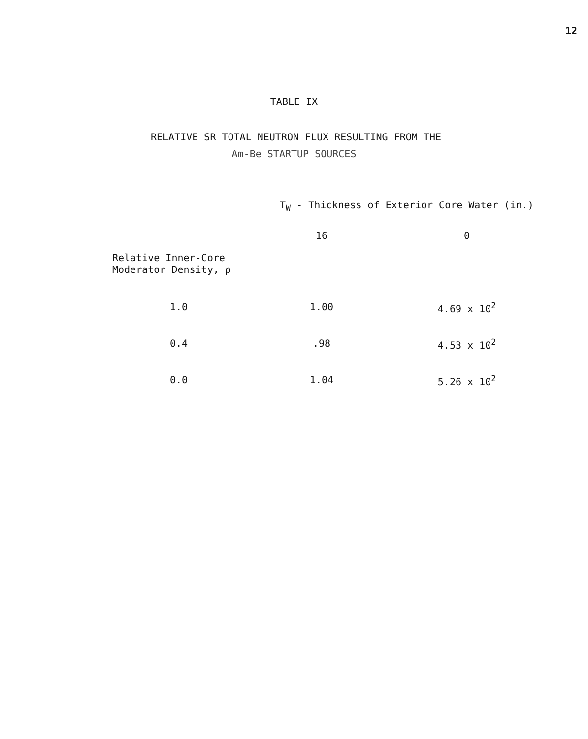12
TABLE IX
RELATIVE SR TOTAL NEUTRON FLUX RESULTING FROM THE
Am-Be STARTUP SOURCES
| | T<sub>W</sub> - Thickness of Exterior Core Water (in.) | |
| --- | --- | --- |
| | 16 | 0 |
| Relative Inner-Core Moderator Density, ρ | | |
| 1.0 | 1.00 | 4.69 x 10<sup>2</sup> |
| 0.4 | .98 | 4.53 x 10<sup>2</sup> |
| 0.0 | 1.04 | 5.26 x 10<sup>2</sup> |